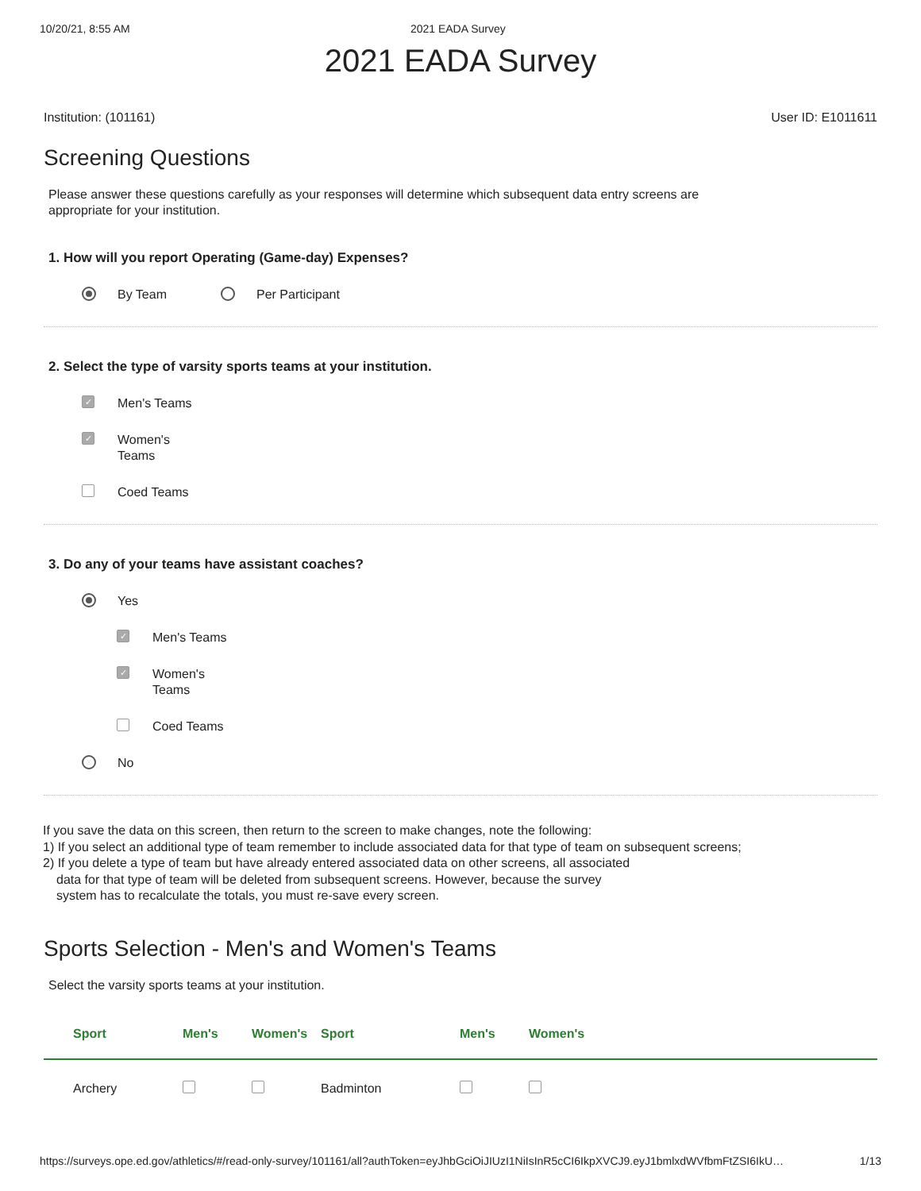10/20/21, 8:55 AM 2021 EADA Survey
2021 EADA Survey
Institution: (101161) User ID: E1011611
Screening Questions
Please answer these questions carefully as your responses will determine which subsequent data entry screens are
appropriate for your institution.
1. How will you report Operating (Game-day) Expenses?
By Team Per Participant
2. Select the type of varsity sports teams at your institution.
✓ Men's Teams
✓ Women's
Teams
Coed Teams
3. Do any of your teams have assistant coaches?
Yes
✓ Men's Teams
✓ Women's
Teams
Coed Teams
No
If you save the data on this screen, then return to the screen to make changes, note the following:
1) If you select an additional type of team remember to include associated data for that type of team on subsequent screens;
2) If you delete a type of team but have already entered associated data on other screens, all associated
data for that type of team will be deleted from subsequent screens. However, because the survey
system has to recalculate the totals, you must re-save every screen.
Sports Selection - Men's and Women's Teams
Select the varsity sports teams at your institution.
| Sport | Men's | Women's | Sport | Men's | Women's |
| --- | --- | --- | --- | --- | --- |
| Archery | | | Badminton | | |
https://surveys.ope.ed.gov/athletics/#/read-only-survey/101161/all?authToken=eyJhbGciOiJIUzI1NiIsInR5cCI6IkpXVCJ9.eyJ1bmlxdWVfbmFtZSI6IkU… 1/13